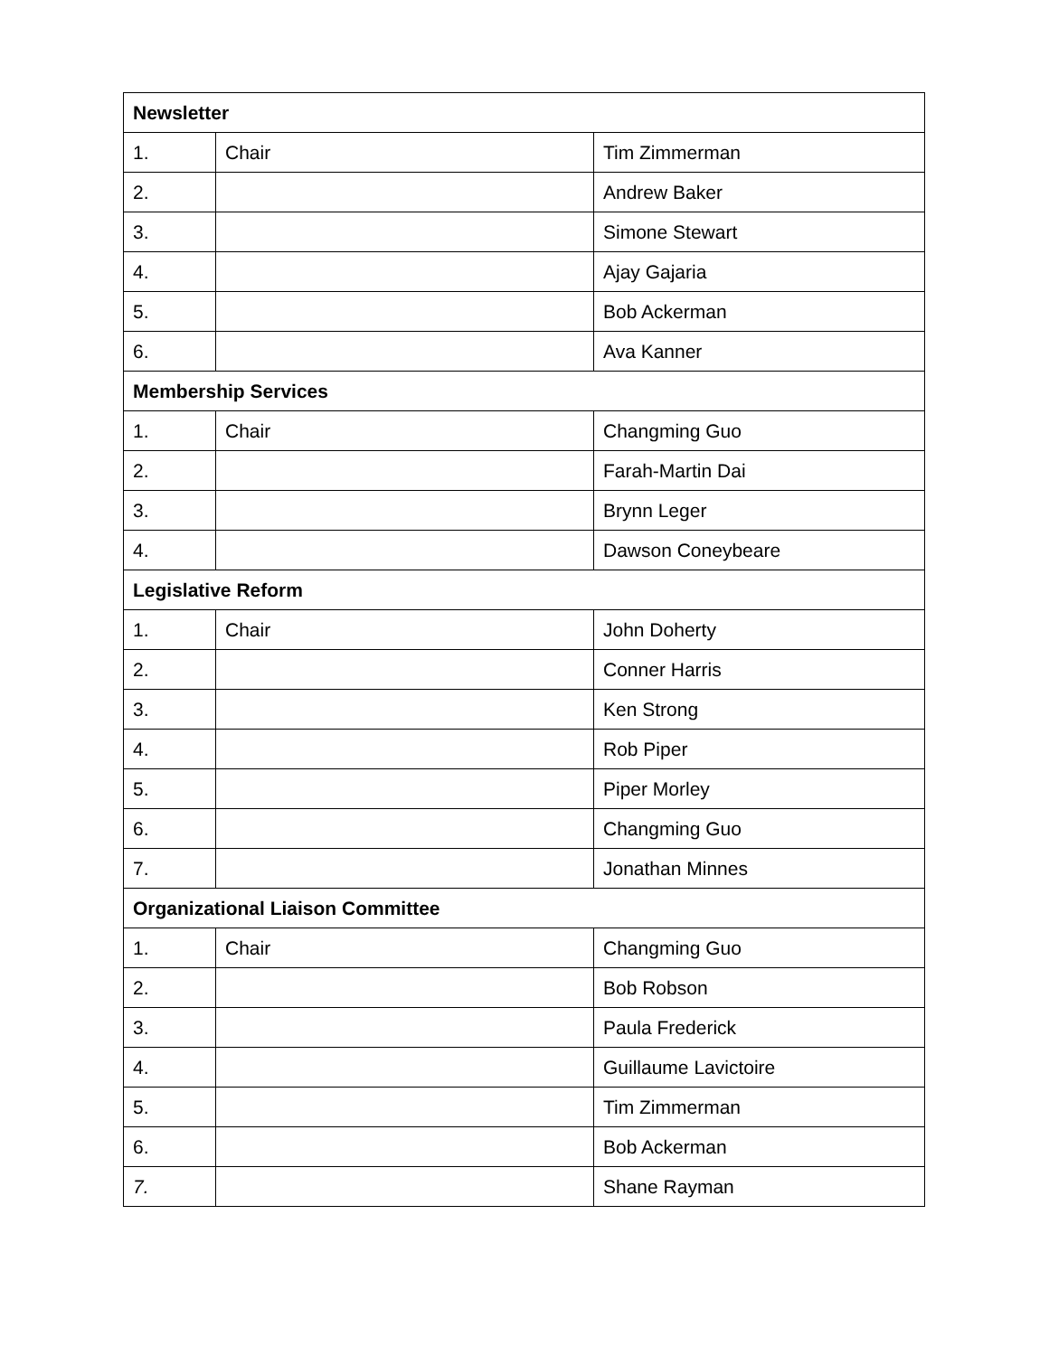| Newsletter | | |
| --- | --- | --- |
| 1. | Chair | Tim Zimmerman |
| 2. | | Andrew Baker |
| 3. | | Simone Stewart |
| 4. | | Ajay Gajaria |
| 5. | | Bob Ackerman |
| 6. | | Ava Kanner |
| Membership Services | | |
| 1. | Chair | Changming Guo |
| 2. | | Farah-Martin Dai |
| 3. | | Brynn Leger |
| 4. | | Dawson Coneybeare |
| Legislative Reform | | |
| 1. | Chair | John Doherty |
| 2. | | Conner Harris |
| 3. | | Ken Strong |
| 4. | | Rob Piper |
| 5. | | Piper Morley |
| 6. | | Changming Guo |
| 7. | | Jonathan Minnes |
| Organizational Liaison Committee | | |
| 1. | Chair | Changming Guo |
| 2. | | Bob Robson |
| 3. | | Paula Frederick |
| 4. | | Guillaume Lavictoire |
| 5. | | Tim Zimmerman |
| 6. | | Bob Ackerman |
| 7. | | Shane Rayman |